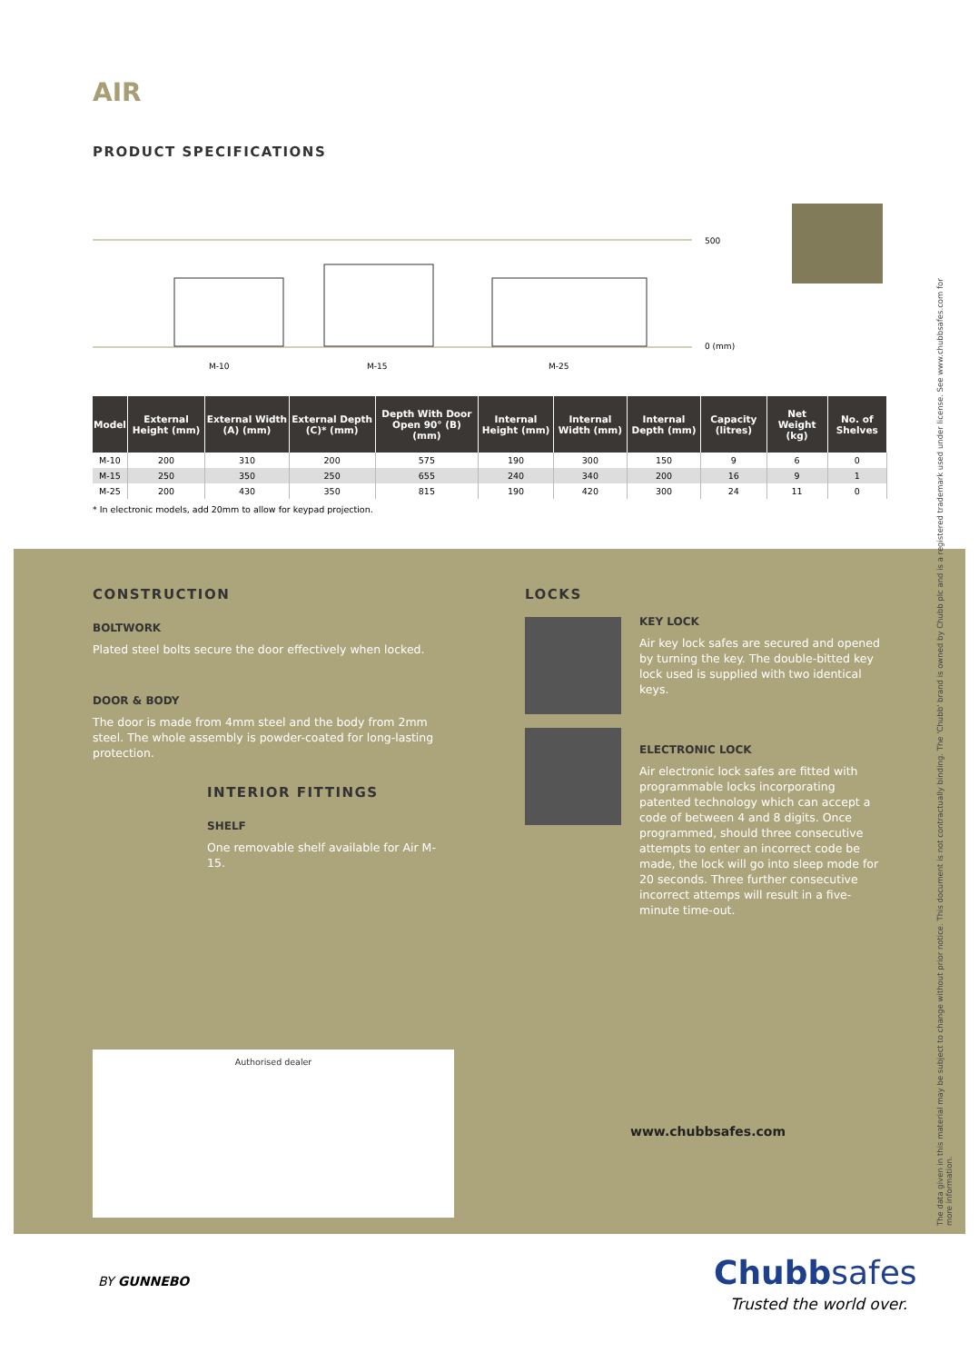AIR
PRODUCT SPECIFICATIONS
500
0 (mm)
M-10
M-15
M-25
| Model | External Height (mm) | External Width (A) (mm) | External Depth (C)* (mm) | Depth With Door Open 90° (B) (mm) | Internal Height (mm) | Internal Width (mm) | Internal Depth (mm) | Capacity (litres) | Net Weight (kg) | No. of Shelves |
| --- | --- | --- | --- | --- | --- | --- | --- | --- | --- | --- |
| M-10 | 200 | 310 | 200 | 575 | 190 | 300 | 150 | 9 | 6 | 0 |
| M-15 | 250 | 350 | 250 | 655 | 240 | 340 | 200 | 16 | 9 | 1 |
| M-25 | 200 | 430 | 350 | 815 | 190 | 420 | 300 | 24 | 11 | 0 |
* In electronic models, add 20mm to allow for keypad projection.
CONSTRUCTION
BOLTWORK
Plated steel bolts secure the door effectively when locked.
DOOR & BODY
The door is made from 4mm steel and the body from 2mm steel. The whole assembly is powder-coated for long-lasting protection.
INTERIOR FITTINGS
SHELF
One removable shelf available for Air M-15.
LOCKS
KEY LOCK
Air key lock safes are secured and opened by turning the key. The double-bitted key lock used is supplied with two identical keys.
ELECTRONIC LOCK
Air electronic lock safes are fitted with programmable locks incorporating patented technology which can accept a code of between 4 and 8 digits. Once programmed, should three consecutive attempts to enter an incorrect code be made, the lock will go into sleep mode for 20 seconds. Three further consecutive incorrect attemps will result in a five-minute time-out.
Authorised dealer
www.chubbsafes.com
The data given in this material may be subject to change without prior notice. This document is not contractually binding. The 'Chubb' brand is owned by Chubb plc and is a registered trademark used under license. See www.chubbsafes.com for more information.
BY GUNNEBO Chubbsafes
Trusted the world over.